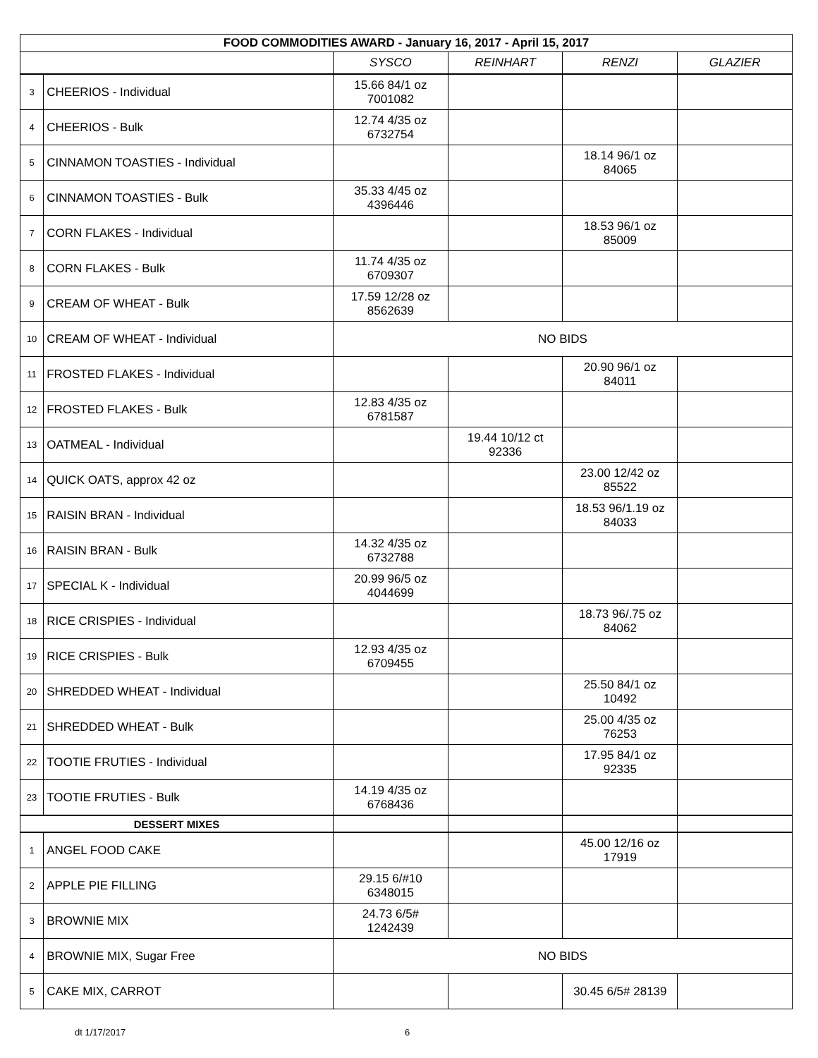| FOOD COMMODITIES AWARD - January 16, 2017 - April 15, 2017 | | | | | |
| --- | --- | --- | --- | --- | --- |
| | | SYSCO | REINHART | RENZI | GLAZIER |
| 3 | CHEERIOS - Individual | 15.66 84/1 oz 7001082 | | | |
| 4 | CHEERIOS - Bulk | 12.74 4/35 oz 6732754 | | | |
| 5 | CINNAMON TOASTIES - Individual | | | 18.14 96/1 oz 84065 | |
| 6 | CINNAMON TOASTIES - Bulk | 35.33 4/45 oz 4396446 | | | |
| 7 | CORN FLAKES - Individual | | | 18.53 96/1 oz 85009 | |
| 8 | CORN FLAKES - Bulk | 11.74 4/35 oz 6709307 | | | |
| 9 | CREAM OF WHEAT - Bulk | 17.59 12/28 oz 8562639 | | | |
| 10 | CREAM OF WHEAT - Individual | NO BIDS | | | |
| 11 | FROSTED FLAKES - Individual | | | 20.90 96/1 oz 84011 | |
| 12 | FROSTED FLAKES - Bulk | 12.83 4/35 oz 6781587 | | | |
| 13 | OATMEAL - Individual | | 19.44 10/12 ct 92336 | | |
| 14 | QUICK OATS, approx 42 oz | | | 23.00 12/42 oz 85522 | |
| 15 | RAISIN BRAN - Individual | | | 18.53 96/1.19 oz 84033 | |
| 16 | RAISIN BRAN - Bulk | 14.32 4/35 oz 6732788 | | | |
| 17 | SPECIAL K - Individual | 20.99 96/5 oz 4044699 | | | |
| 18 | RICE CRISPIES - Individual | | | 18.73 96/.75 oz 84062 | |
| 19 | RICE CRISPIES - Bulk | 12.93 4/35 oz 6709455 | | | |
| 20 | SHREDDED WHEAT - Individual | | | 25.50 84/1 oz 10492 | |
| 21 | SHREDDED WHEAT - Bulk | | | 25.00 4/35 oz 76253 | |
| 22 | TOOTIE FRUTIES - Individual | | | 17.95 84/1 oz 92335 | |
| 23 | TOOTIE FRUTIES - Bulk | 14.19 4/35 oz 6768436 | | | |
| DESSERT MIXES | | | | | |
| 1 | ANGEL FOOD CAKE | | | 45.00 12/16 oz 17919 | |
| 2 | APPLE PIE FILLING | 29.15 6/#10 6348015 | | | |
| 3 | BROWNIE MIX | 24.73 6/5# 1242439 | | | |
| 4 | BROWNIE MIX, Sugar Free | NO BIDS | | | |
| 5 | CAKE MIX, CARROT | | | 30.45 6/5# 28139 | |
dt 1/17/2017 6